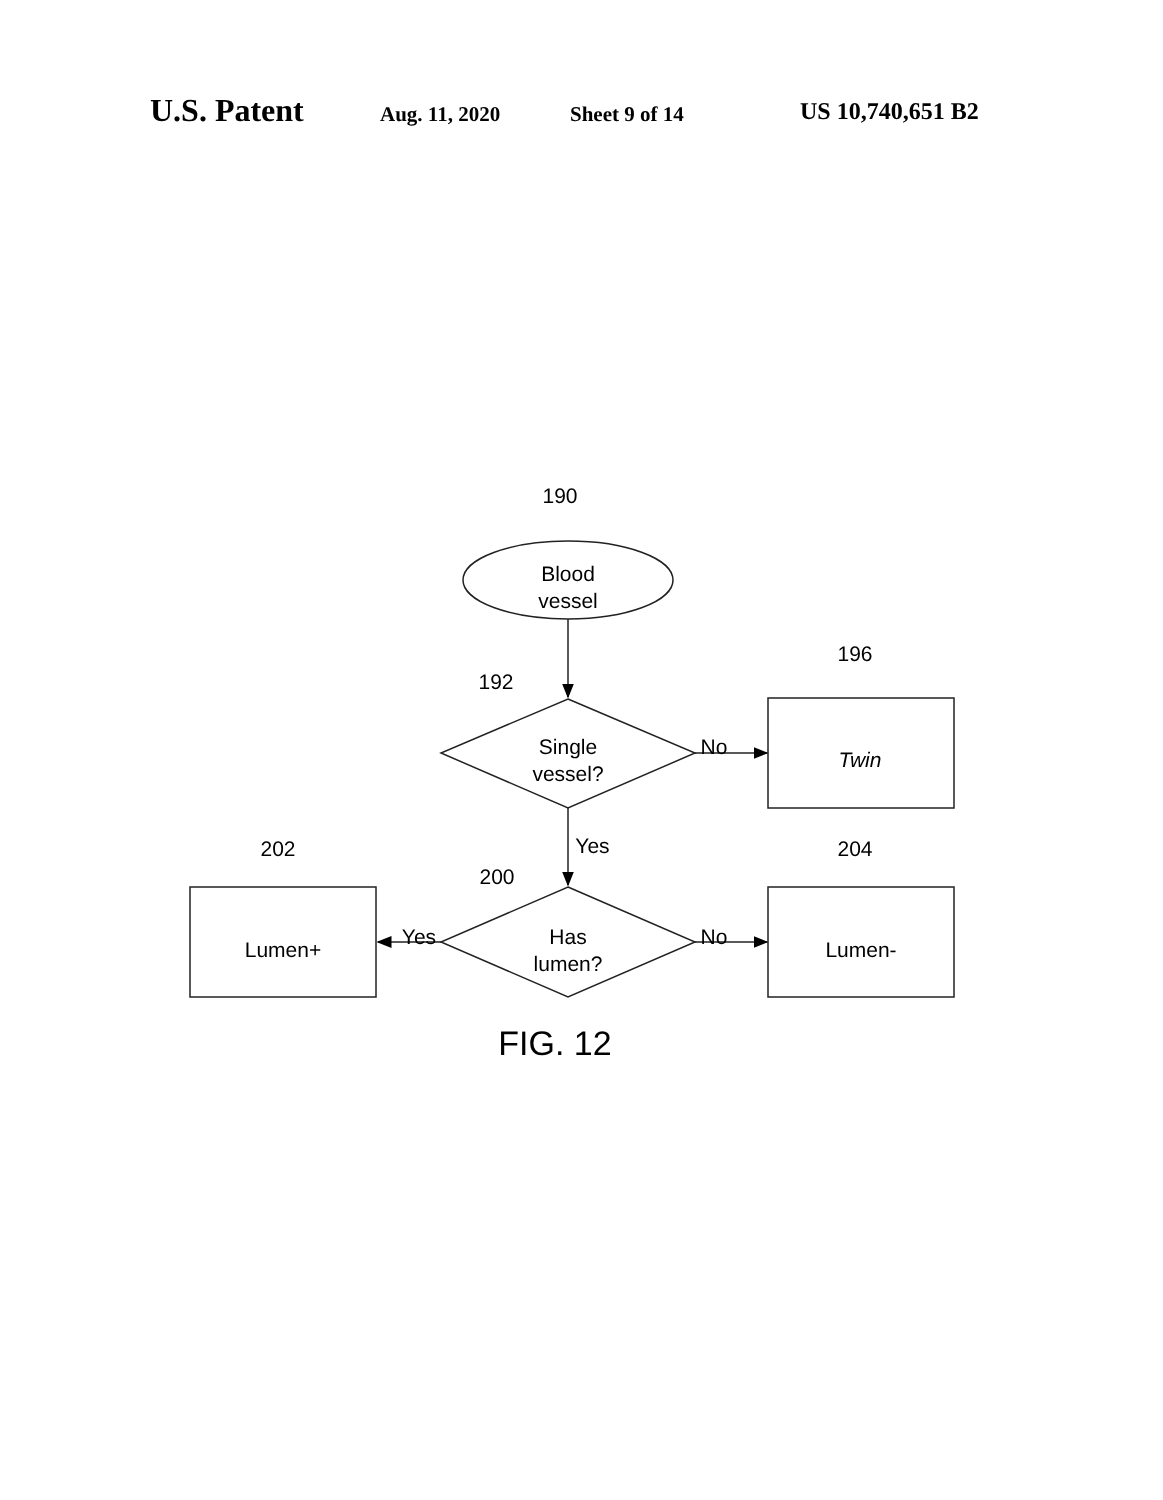U.S. Patent Aug. 11, 2020 Sheet 9 of 14 US 10,740,651 B2
190
Blood
vessel
196
192
Single
vessel?
No
Twin
Yes
202 204
200
Yes
Has
lumen?
No
Lumen+ Lumen-
FIG. 12